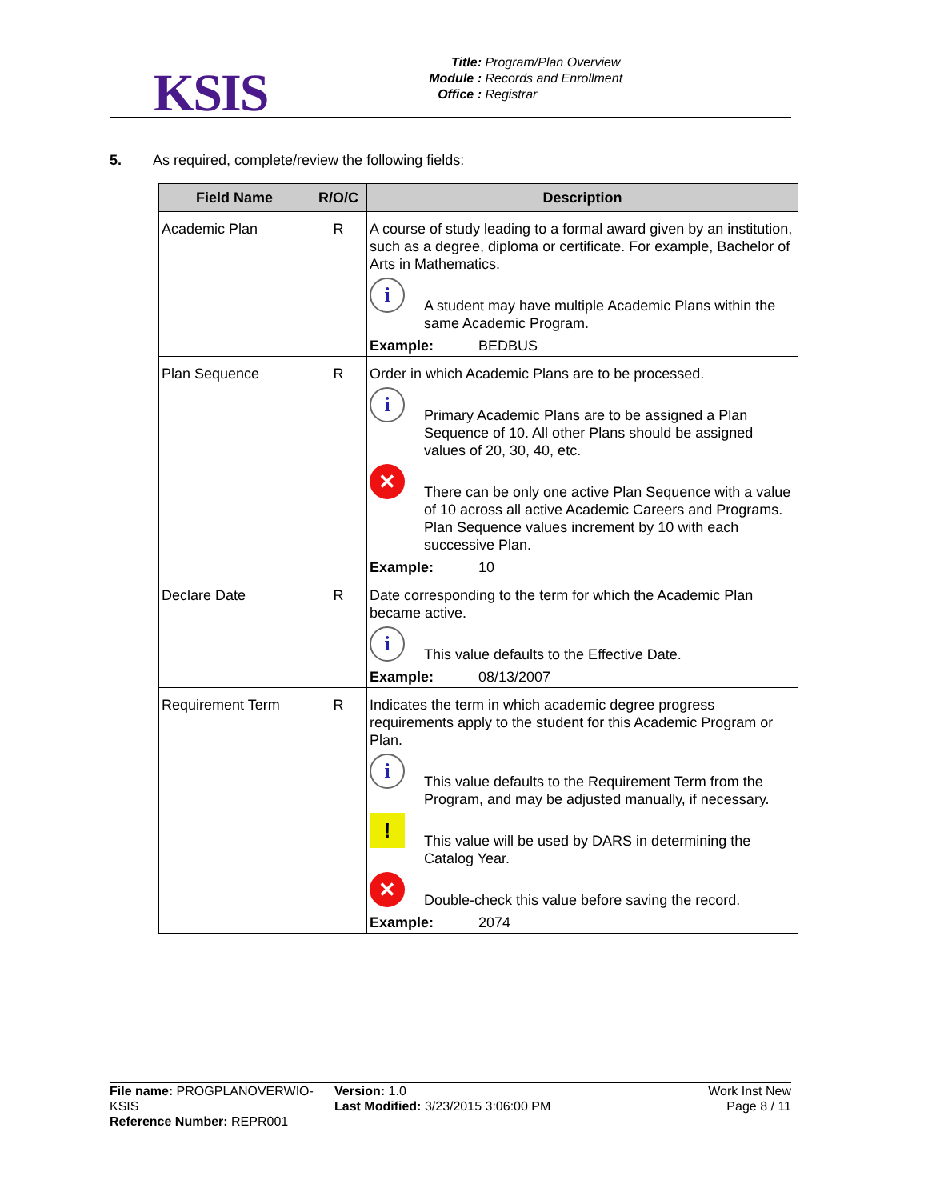KSIS
Title: Program/Plan Overview
Module : Records and Enrollment
Office : Registrar
5. As required, complete/review the following fields:
| Field Name | R/O/C | Description |
| --- | --- | --- |
| Academic Plan | R | A course of study leading to a formal award given by an institution, such as a degree, diploma or certificate. For example, Bachelor of Arts in Mathematics. i A student may have multiple Academic Plans within the same Academic Program. Example: BEDBUS |
| Plan Sequence | R | Order in which Academic Plans are to be processed. i Primary Academic Plans are to be assigned a Plan Sequence of 10. All other Plans should be assigned values of 20, 30, 40, etc. ✕ There can be only one active Plan Sequence with a value of 10 across all active Academic Careers and Programs. Plan Sequence values increment by 10 with each successive Plan. Example: 10 |
| Declare Date | R | Date corresponding to the term for which the Academic Plan became active. i This value defaults to the Effective Date. Example: 08/13/2007 |
| Requirement Term | R | Indicates the term in which academic degree progress requirements apply to the student for this Academic Program or Plan. i This value defaults to the Requirement Term from the Program, and may be adjusted manually, if necessary. ! This value will be used by DARS in determining the Catalog Year. ✕ Double-check this value before saving the record. Example: 2074 |
File name: PROGPLANOVERWIO-KSIS
Reference Number: REPR001
Version: 1.0
Last Modified: 3/23/2015 3:06:00 PM
Work Inst New
Page 8 / 11